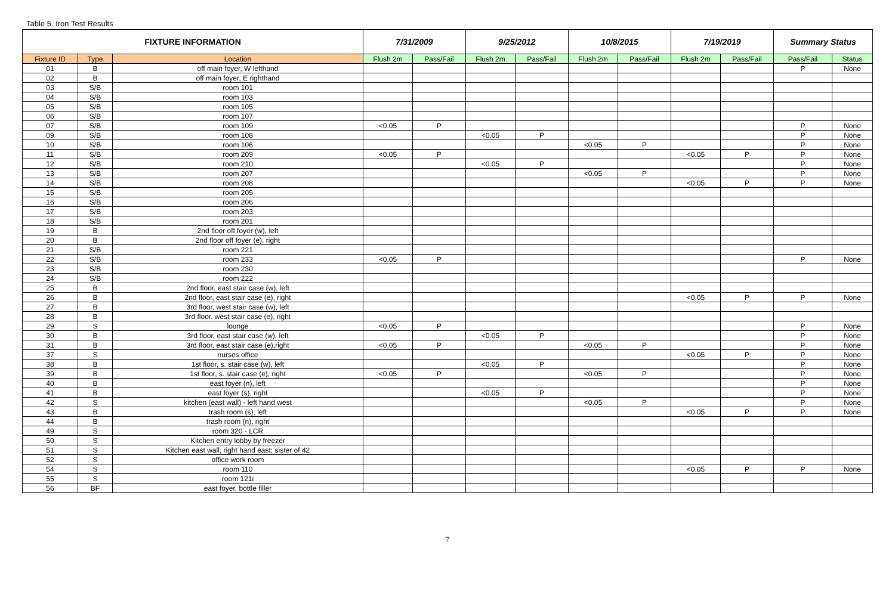Table 5. Iron Test Results
| FIXTURE INFORMATION | | | 7/31/2009 | | 9/25/2012 | | 10/8/2015 | | 7/19/2019 | | Summary Status | |
| --- | --- | --- | --- | --- | --- | --- | --- | --- | --- | --- | --- | --- |
| Fixture ID | Type | Location | Flush 2m | Pass/Fail | Flush 2m | Pass/Fail | Flush 2m | Pass/Fail | Flush 2m | Pass/Fail | Pass/Fail | Status |
| 01 | B | off main foyer, W lefthand | | | | | | | | | P | None |
| 02 | B | off main foyer, E righthand | | | | | | | | | | |
| 03 | S/B | room 101 | | | | | | | | | | |
| 04 | S/B | room 103 | | | | | | | | | | |
| 05 | S/B | room 105 | | | | | | | | | | |
| 06 | S/B | room 107 | | | | | | | | | | |
| 07 | S/B | room 109 | <0.05 | P | | | | | | | P | None |
| 09 | S/B | room 108 | | | <0.05 | P | | | | | P | None |
| 10 | S/B | room 106 | | | | | <0.05 | P | | | P | None |
| 11 | S/B | room 209 | <0.05 | P | | | | | <0.05 | P | P | None |
| 12 | S/B | room 210 | | | <0.05 | P | | | | | P | None |
| 13 | S/B | room 207 | | | | | <0.05 | P | | | P | None |
| 14 | S/B | room 208 | | | | | | | <0.05 | P | P | None |
| 15 | S/B | room 205 | | | | | | | | | | |
| 16 | S/B | room 206 | | | | | | | | | | |
| 17 | S/B | room 203 | | | | | | | | | | |
| 18 | S/B | room 201 | | | | | | | | | | |
| 19 | B | 2nd floor off foyer (w), left | | | | | | | | | | |
| 20 | B | 2nd floor off foyer (e), right | | | | | | | | | | |
| 21 | S/B | room 221 | | | | | | | | | | |
| 22 | S/B | room 233 | <0.05 | P | | | | | | | P | None |
| 23 | S/B | room 230 | | | | | | | | | | |
| 24 | S/B | room 222 | | | | | | | | | | |
| 25 | B | 2nd floor, east stair case (w), left | | | | | | | | | | |
| 26 | B | 2nd floor, east stair case (e), right | | | | | | | <0.05 | P | P | None |
| 27 | B | 3rd floor, west stair case (w), left | | | | | | | | | | |
| 28 | B | 3rd floor, west stair case (e), right | | | | | | | | | | |
| 29 | S | lounge | <0.05 | P | | | | | | | P | None |
| 30 | B | 3rd floor, east stair case (w), left | | | <0.05 | P | | | | | P | None |
| 31 | B | 3rd floor, east stair case (e),right | <0.05 | P | | | <0.05 | P | | | P | None |
| 37 | S | nurses office | | | | | | | <0.05 | P | P | None |
| 38 | B | 1st floor, s. stair case (w), left | | | <0.05 | P | | | | | P | None |
| 39 | B | 1st floor, s. stair case (e), right | <0.05 | P | | | <0.05 | P | | | P | None |
| 40 | B | east foyer (n), left | | | | | | | | | P | None |
| 41 | B | east foyer (s), right | | | <0.05 | P | | | | | P | None |
| 42 | S | kitchen (east wall) - left hand west | | | | | <0.05 | P | | | P | None |
| 43 | B | trash room (s), left | | | | | | | <0.05 | P | P | None |
| 44 | B | trash room (n), right | | | | | | | | | | |
| 49 | S | room 320 - LCR | | | | | | | | | | |
| 50 | S | Kitchen entry lobby by freezer | | | | | | | | | | |
| 51 | S | Kitchen east wall, right hand east; sister of 42 | | | | | | | | | | |
| 52 | S | office work room | | | | | | | | | | |
| 54 | S | room 110 | | | | | | | <0.05 | P | P | None |
| 55 | S | room 121i | | | | | | | | | | |
| 56 | BF | east foyer, bottle filler | | | | | | | | | | |
7